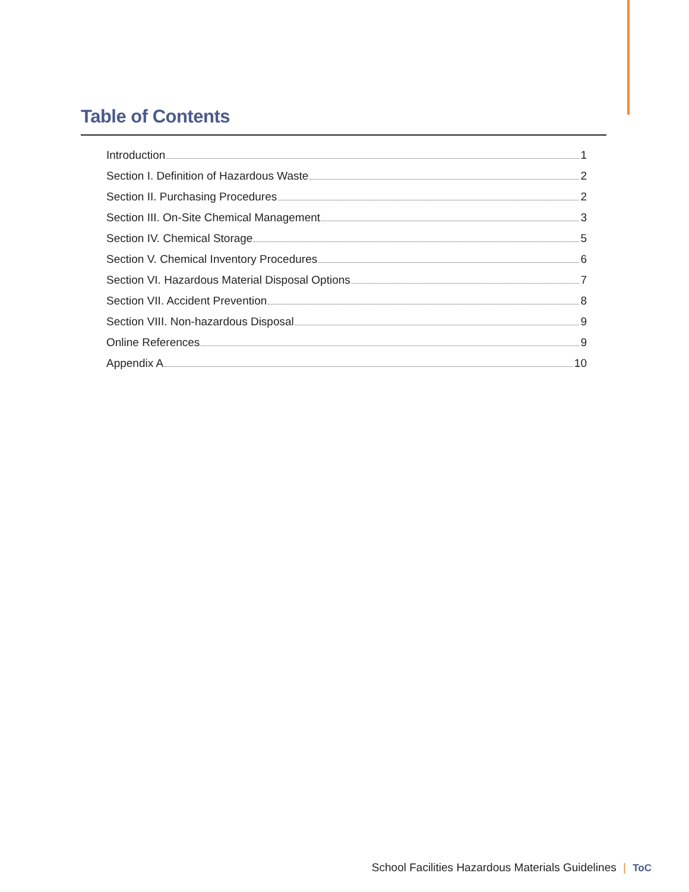Table of Contents
Introduction 1
Section I. Definition of Hazardous Waste 2
Section II. Purchasing Procedures 2
Section III. On-Site Chemical Management 3
Section IV. Chemical Storage 5
Section V. Chemical Inventory Procedures 6
Section VI. Hazardous Material Disposal Options 7
Section VII. Accident Prevention 8
Section VIII. Non-hazardous Disposal 9
Online References 9
Appendix A 10
School Facilities Hazardous Materials Guidelines | ToC